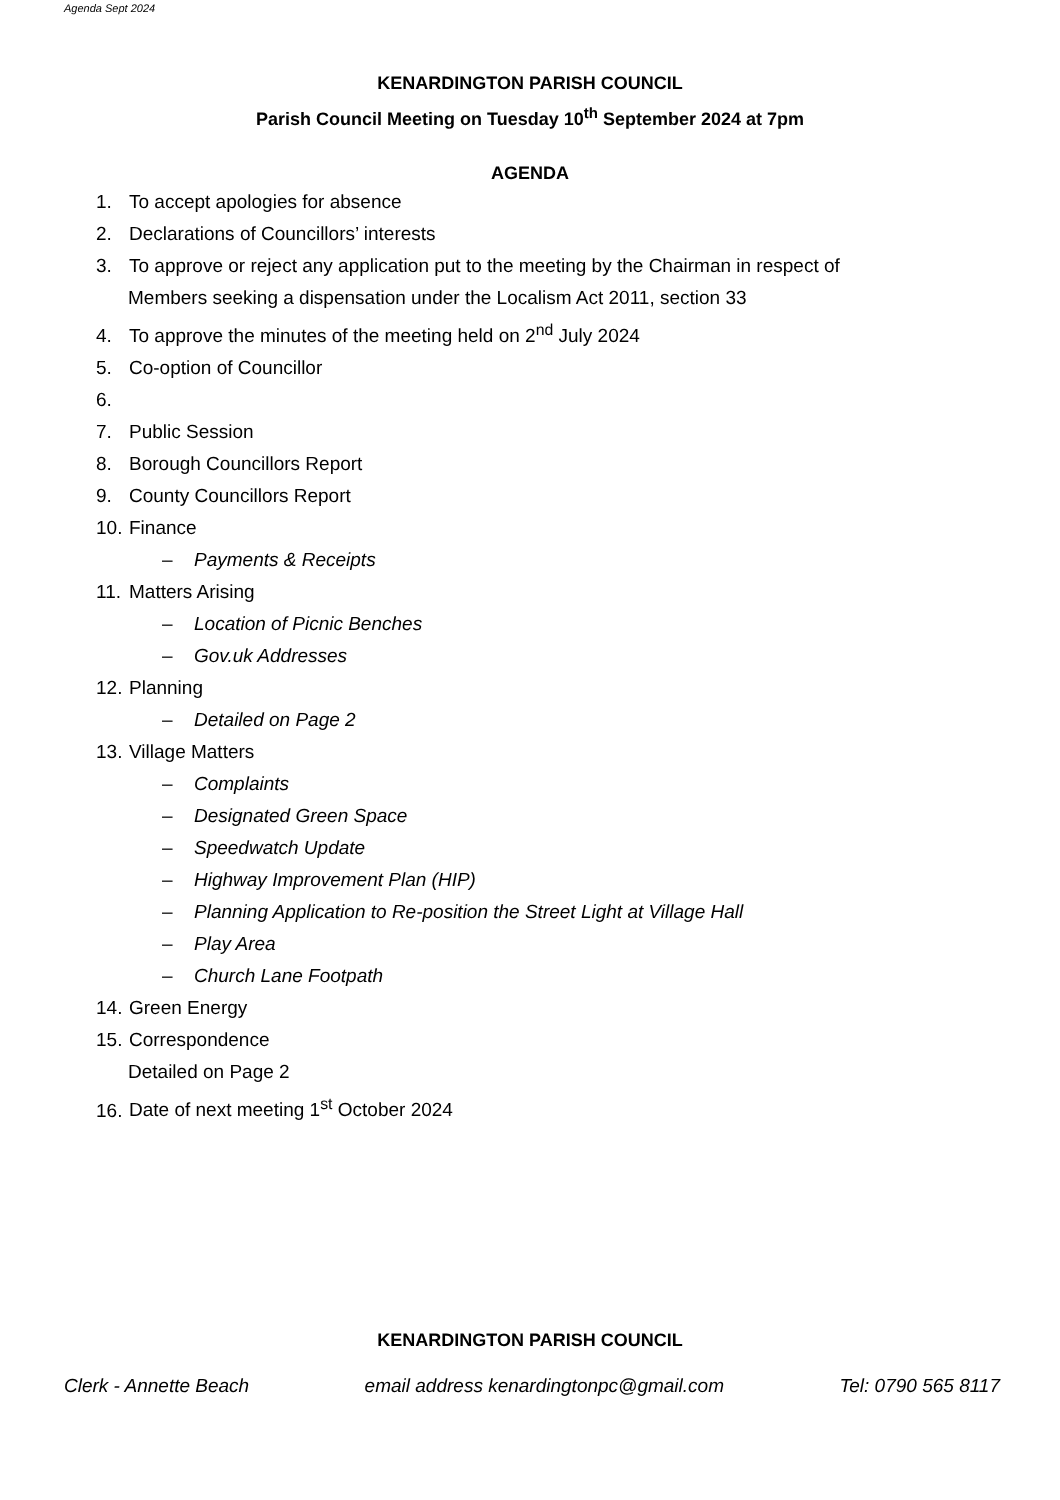Agenda Sept 2024
KENARDINGTON PARISH COUNCIL
Parish Council Meeting on Tuesday 10<sup>th</sup> September 2024 at 7pm
AGENDA
1. To accept apologies for absence
2. Declarations of Councillors’ interests
3. To approve or reject any application put to the meeting by the Chairman in respect of
Members seeking a dispensation under the Localism Act 2011, section 33
4. To approve the minutes of the meeting held on 2<sup>nd</sup> July 2024
5. Co-option of Councillor
6.
7. Public Session
8. Borough Councillors Report
9. County Councillors Report
10. Finance
– Payments & Receipts
11. Matters Arising
– Location of Picnic Benches
– Gov.uk Addresses
12. Planning
– Detailed on Page 2
13. Village Matters
– Complaints
– Designated Green Space
– Speedwatch Update
– Highway Improvement Plan (HIP)
– Planning Application to Re-position the Street Light at Village Hall
– Play Area
– Church Lane Footpath
14. Green Energy
15. Correspondence
Detailed on Page 2
16. Date of next meeting 1<sup>st</sup> October 2024
KENARDINGTON PARISH COUNCIL
Clerk - Annette Beach email address kenardingtonpc@gmail.com Tel: 0790 565 8117